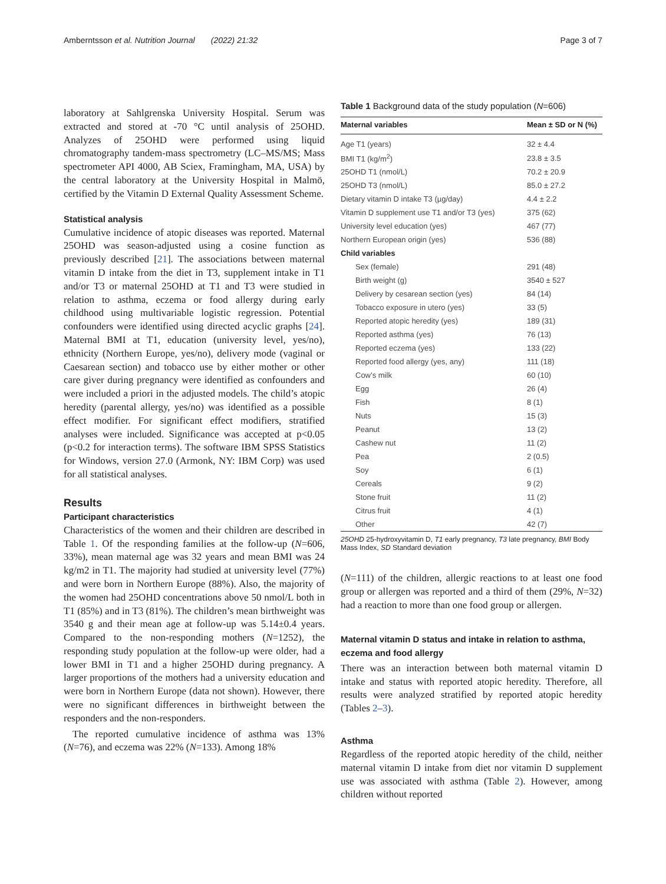Amberntsson et al. Nutrition Journal (2022) 21:32 Page 3 of 7
laboratory at Sahlgrenska University Hospital. Serum was extracted and stored at -70 °C until analysis of 25OHD. Analyzes of 25OHD were performed using liquid chromatography tandem-mass spectrometry (LC–MS/MS; Mass spectrometer API 4000, AB Sciex, Framingham, MA, USA) by the central laboratory at the University Hospital in Malmö, certified by the Vitamin D External Quality Assessment Scheme.
Statistical analysis
Cumulative incidence of atopic diseases was reported. Maternal 25OHD was season-adjusted using a cosine function as previously described [21]. The associations between maternal vitamin D intake from the diet in T3, supplement intake in T1 and/or T3 or maternal 25OHD at T1 and T3 were studied in relation to asthma, eczema or food allergy during early childhood using multivariable logistic regression. Potential confounders were identified using directed acyclic graphs [24]. Maternal BMI at T1, education (university level, yes/no), ethnicity (Northern Europe, yes/no), delivery mode (vaginal or Caesarean section) and tobacco use by either mother or other care giver during pregnancy were identified as confounders and were included a priori in the adjusted models. The child’s atopic heredity (parental allergy, yes/no) was identified as a possible effect modifier. For significant effect modifiers, stratified analyses were included. Significance was accepted at p<0.05 (p<0.2 for interaction terms). The software IBM SPSS Statistics for Windows, version 27.0 (Armonk, NY: IBM Corp) was used for all statistical analyses.
Results
Participant characteristics
Characteristics of the women and their children are described in Table 1. Of the responding families at the follow-up (N=606, 33%), mean maternal age was 32 years and mean BMI was 24 kg/m2 in T1. The majority had studied at university level (77%) and were born in Northern Europe (88%). Also, the majority of the women had 25OHD concentrations above 50 nmol/L both in T1 (85%) and in T3 (81%). The children’s mean birthweight was 3540 g and their mean age at follow-up was 5.14±0.4 years. Compared to the non-responding mothers (N=1252), the responding study population at the follow-up were older, had a lower BMI in T1 and a higher 25OHD during pregnancy. A larger proportions of the mothers had a university education and were born in Northern Europe (data not shown). However, there were no significant differences in birthweight between the responders and the non-responders.
The reported cumulative incidence of asthma was 13% (N=76), and eczema was 22% (N=133). Among 18%
Table 1 Background data of the study population (N=606)
| Maternal variables | Mean ± SD or N (%) |
| --- | --- |
| Age T1 (years) | 32 ± 4.4 |
| BMI T1 (kg/m<sup>2</sup>) | 23.8 ± 3.5 |
| 25OHD T1 (nmol/L) | 70.2 ± 20.9 |
| 25OHD T3 (nmol/L) | 85.0 ± 27.2 |
| Dietary vitamin D intake T3 (µg/day) | 4.4 ± 2.2 |
| Vitamin D supplement use T1 and/or T3 (yes) | 375 (62) |
| University level education (yes) | 467 (77) |
| Northern European origin (yes) | 536 (88) |
| Child variables | |
| Sex (female) | 291 (48) |
| Birth weight (g) | 3540 ± 527 |
| Delivery by cesarean section (yes) | 84 (14) |
| Tobacco exposure in utero (yes) | 33 (5) |
| Reported atopic heredity (yes) | 189 (31) |
| Reported asthma (yes) | 76 (13) |
| Reported eczema (yes) | 133 (22) |
| Reported food allergy (yes, any) | 111 (18) |
| Cow’s milk | 60 (10) |
| Egg | 26 (4) |
| Fish | 8 (1) |
| Nuts | 15 (3) |
| Peanut | 13 (2) |
| Cashew nut | 11 (2) |
| Pea | 2 (0.5) |
| Soy | 6 (1) |
| Cereals | 9 (2) |
| Stone fruit | 11 (2) |
| Citrus fruit | 4 (1) |
| Other | 42 (7) |
25OHD 25-hydroxyvitamin D, T1 early pregnancy, T3 late pregnancy, BMI Body Mass Index, SD Standard deviation
(N=111) of the children, allergic reactions to at least one food group or allergen was reported and a third of them (29%, N=32) had a reaction to more than one food group or allergen.
Maternal vitamin D status and intake in relation to asthma, eczema and food allergy
There was an interaction between both maternal vitamin D intake and status with reported atopic heredity. Therefore, all results were analyzed stratified by reported atopic heredity (Tables 2–3).
Asthma
Regardless of the reported atopic heredity of the child, neither maternal vitamin D intake from diet nor vitamin D supplement use was associated with asthma (Table 2). However, among children without reported